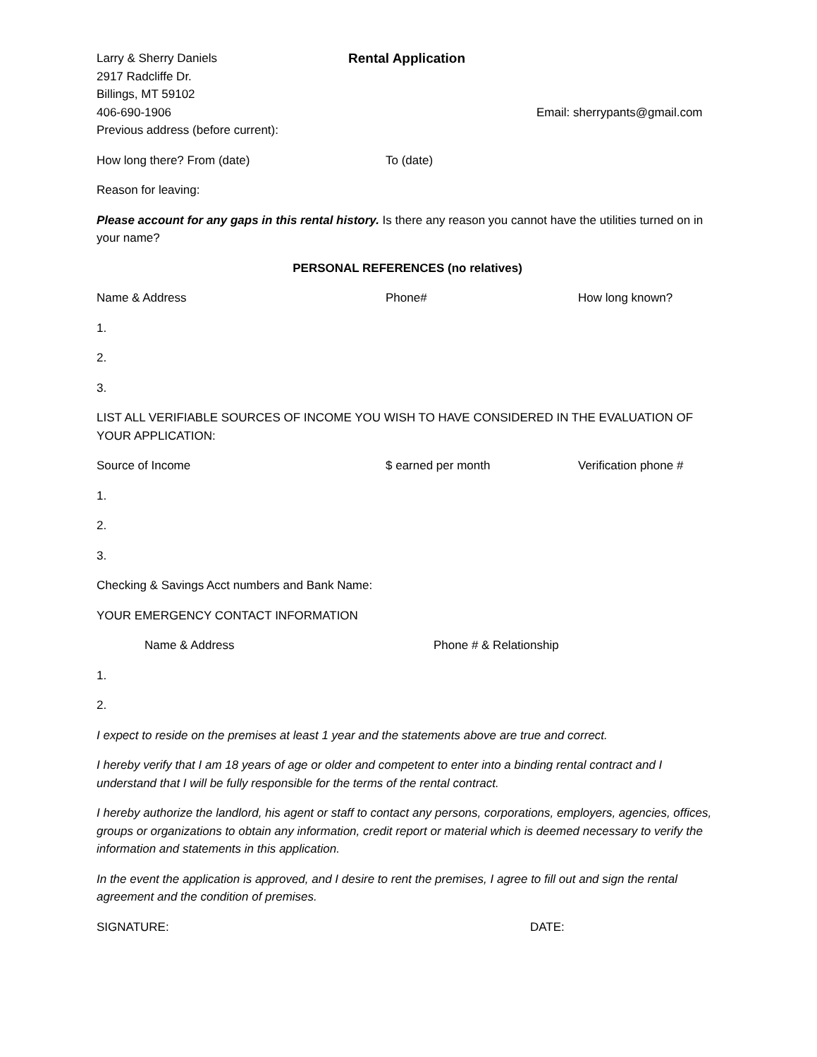Larry & Sherry Daniels Rental Application
2917 Radcliffe Dr.
Billings, MT 59102
406-690-1906 Email: sherrypants@gmail.com
Previous address (before current):
How long there? From (date) To (date)
Reason for leaving:
Please account for any gaps in this rental history. Is there any reason you cannot have the utilities turned on in your name?
PERSONAL REFERENCES (no relatives)
Name & Address Phone# How long known?
1.
2.
3.
LIST ALL VERIFIABLE SOURCES OF INCOME YOU WISH TO HAVE CONSIDERED IN THE EVALUATION OF YOUR APPLICATION:
Source of Income $ earned per month Verification phone #
1.
2.
3.
Checking & Savings Acct numbers and Bank Name:
YOUR EMERGENCY CONTACT INFORMATION
Name & Address Phone # & Relationship
1.
2.
I expect to reside on the premises at least 1 year and the statements above are true and correct.
I hereby verify that I am 18 years of age or older and competent to enter into a binding rental contract and I understand that I will be fully responsible for the terms of the rental contract.
I hereby authorize the landlord, his agent or staff to contact any persons, corporations, employers, agencies, offices, groups or organizations to obtain any information, credit report or material which is deemed necessary to verify the information and statements in this application.
In the event the application is approved, and I desire to rent the premises, I agree to fill out and sign the rental agreement and the condition of premises.
SIGNATURE: DATE: